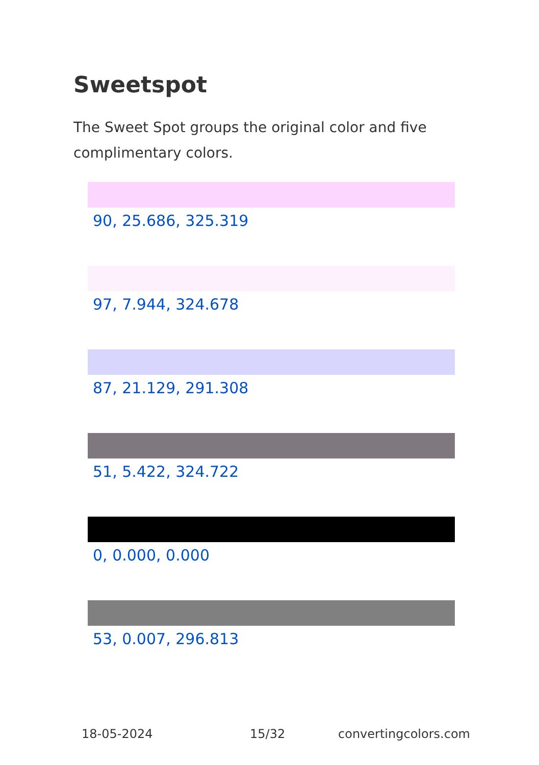Sweetspot
The Sweet Spot groups the original color and five complimentary colors.
90, 25.686, 325.319
97, 7.944, 324.678
87, 21.129, 291.308
51, 5.422, 324.722
0, 0.000, 0.000
53, 0.007, 296.813
18-05-2024 15/32 convertingcolors.com